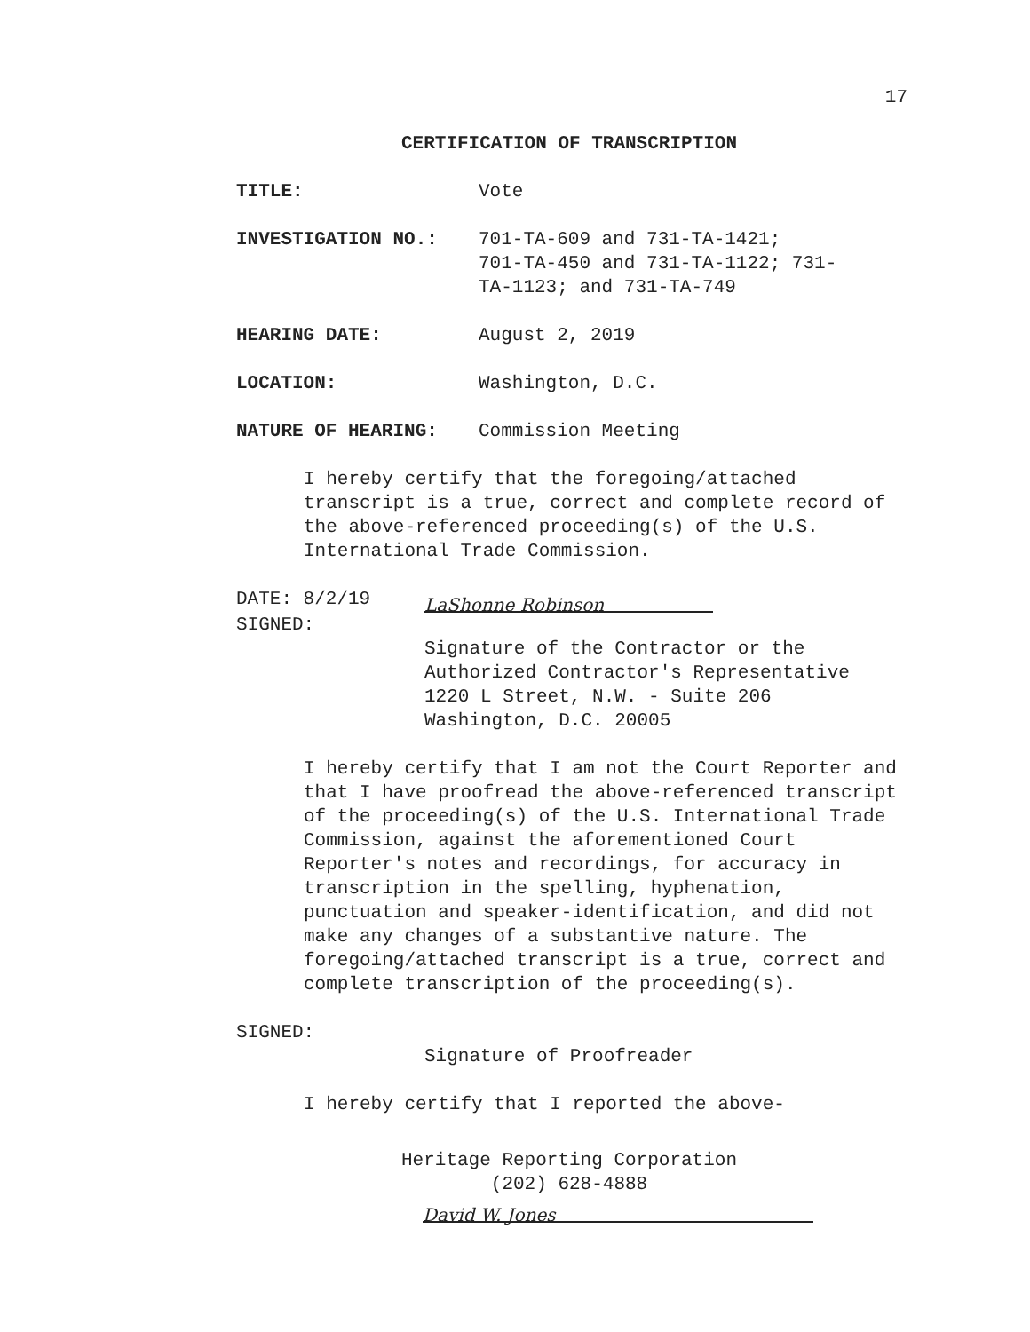17
CERTIFICATION OF TRANSCRIPTION
TITLE: Vote
INVESTIGATION NO.: 701-TA-609 and 731-TA-1421;
701-TA-450 and 731-TA-1122; 731-
TA-1123; and 731-TA-749
HEARING DATE: August 2, 2019
LOCATION: Washington, D.C.
NATURE OF HEARING: Commission Meeting
I hereby certify that the foregoing/attached transcript is a true, correct and complete record of the above-referenced proceeding(s) of the U.S. International Trade Commission.
DATE: 8/2/19
LaShonne Robinson
SIGNED:
Signature of the Contractor or the
Authorized Contractor's Representative
1220 L Street, N.W. - Suite 206
Washington, D.C. 20005
I hereby certify that I am not the Court Reporter and that I have proofread the above-referenced transcript of the proceeding(s) of the U.S. International Trade Commission, against the aforementioned Court Reporter's notes and recordings, for accuracy in transcription in the spelling, hyphenation, punctuation and speaker-identification, and did not make any changes of a substantive nature. The foregoing/attached transcript is a true, correct and complete transcription of the proceeding(s).
SIGNED:
Signature of Proofreader
I hereby certify that I reported the above-
Heritage Reporting Corporation
(202) 628-4888
David W. Jones